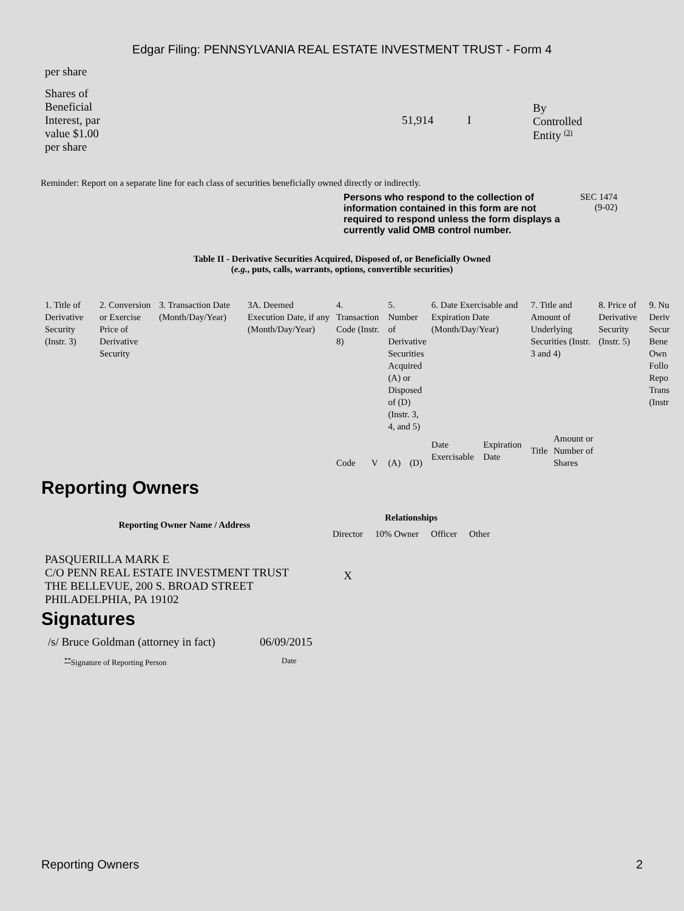Edgar Filing: PENNSYLVANIA REAL ESTATE INVESTMENT TRUST - Form 4
| per share | | | |
| Shares of Beneficial Interest, par value $1.00 per share | 51,914 | I | By Controlled Entity <sup>(3)</sup> |
Reminder: Report on a separate line for each class of securities beneficially owned directly or indirectly.
Persons who respond to the collection of information contained in this form are not required to respond unless the form displays a currently valid OMB control number.
SEC 1474
(9-02)
Table II - Derivative Securities Acquired, Disposed of, or Beneficially Owned
(e.g., puts, calls, warrants, options, convertible securities)
| 1. Title of Derivative Security (Instr. 3) | 2. Conversion or Exercise Price of Derivative Security | 3. Transaction Date (Month/Day/Year) | 3A. Deemed Execution Date, if any (Month/Day/Year) | 4. Transaction Code (Instr. 8) | | 5. Number of Derivative Securities Acquired (A) or Disposed of (D) (Instr. 3, 4, and 5) | | 6. Date Exercisable and Expiration Date (Month/Day/Year) | | 7. Title and Amount of Underlying Securities (Instr. 3 and 4) | | 8. Price of Derivative Security (Instr. 5) | 9. Nu Deriv Secur Bene Own Follo Repo Trans (Instr |
| --- | --- | --- | --- | --- | --- | --- | --- | --- | --- | --- | --- | --- | --- |
| | | | | Code | V | (A) | (D) | Date Exercisable | Expiration Date | Title | Amount or Number of Shares | | |
Reporting Owners
| Reporting Owner Name / Address | Relationships | | | |
| --- | --- | --- | --- | --- |
| | Director | 10% Owner | Officer | Other |
| PASQUERILLA MARK E C/O PENN REAL ESTATE INVESTMENT TRUST THE BELLEVUE, 200 S. BROAD STREET PHILADELPHIA, PA 19102 | X | | | |
Signatures
| /s/ Bruce Goldman (attorney in fact) | 06/09/2015 |
| <sup>**</sup> Signature of Reporting Person | Date |
Reporting Owners 2